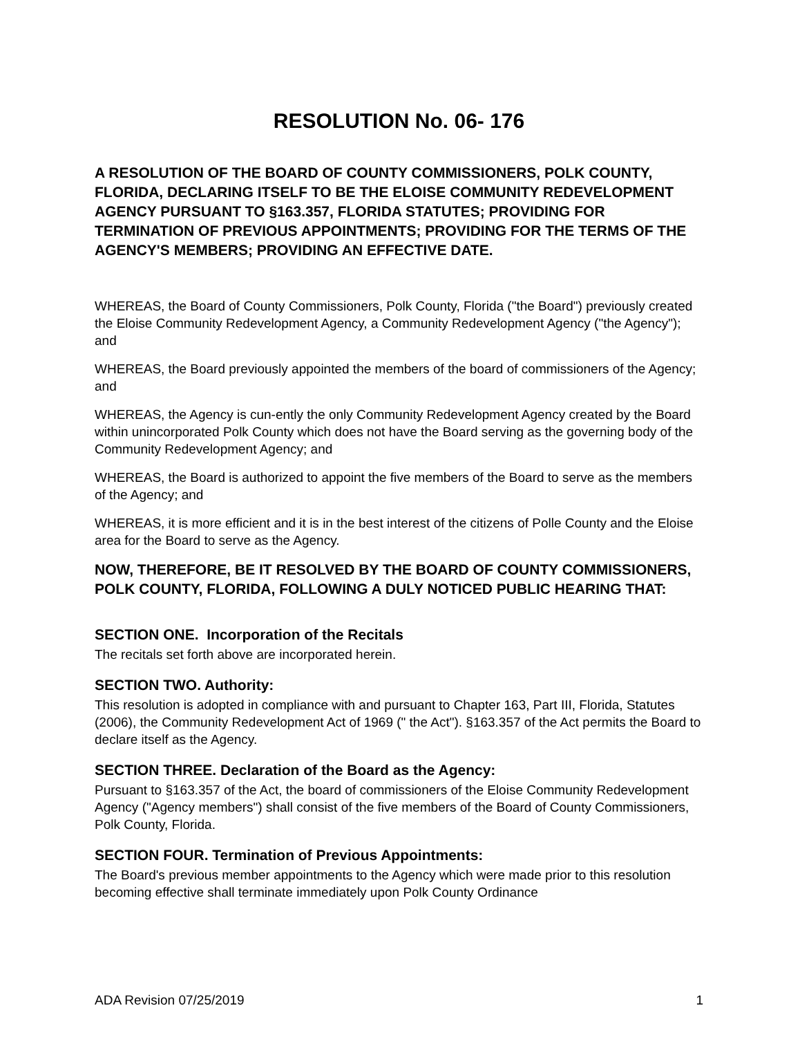RESOLUTION No. 06- 176
A RESOLUTION OF THE BOARD OF COUNTY COMMISSIONERS, POLK COUNTY, FLORIDA, DECLARING ITSELF TO BE THE ELOISE COMMUNITY REDEVELOPMENT AGENCY PURSUANT TO §163.357, FLORIDA STATUTES; PROVIDING FOR TERMINATION OF PREVIOUS APPOINTMENTS; PROVIDING FOR THE TERMS OF THE AGENCY'S MEMBERS; PROVIDING AN EFFECTIVE DATE.
WHEREAS, the Board of County Commissioners, Polk County, Florida ("the Board") previously created the Eloise Community Redevelopment Agency, a Community Redevelopment Agency ("the Agency"); and
WHEREAS, the Board previously appointed the members of the board of commissioners of the Agency; and
WHEREAS, the Agency is cun-ently the only Community Redevelopment Agency created by the Board within unincorporated Polk County which does not have the Board serving as the governing body of the Community Redevelopment Agency; and
WHEREAS, the Board is authorized to appoint the five members of the Board to serve as the members of the Agency; and
WHEREAS, it is more efficient and it is in the best interest of the citizens of Polle County and the Eloise area for the Board to serve as the Agency.
NOW, THEREFORE, BE IT RESOLVED BY THE BOARD OF COUNTY COMMISSIONERS, POLK COUNTY, FLORIDA, FOLLOWING A DULY NOTICED PUBLIC HEARING THAT:
SECTION ONE. Incorporation of the Recitals
The recitals set forth above are incorporated herein.
SECTION TWO. Authority:
This resolution is adopted in compliance with and pursuant to Chapter 163, Part III, Florida, Statutes (2006), the Community Redevelopment Act of 1969 (" the Act"). §163.357 of the Act permits the Board to declare itself as the Agency.
SECTION THREE. Declaration of the Board as the Agency:
Pursuant to §163.357 of the Act, the board of commissioners of the Eloise Community Redevelopment Agency ("Agency members") shall consist of the five members of the Board of County Commissioners, Polk County, Florida.
SECTION FOUR. Termination of Previous Appointments:
The Board's previous member appointments to the Agency which were made prior to this resolution becoming effective shall terminate immediately upon Polk County Ordinance
ADA Revision 07/25/2019 1